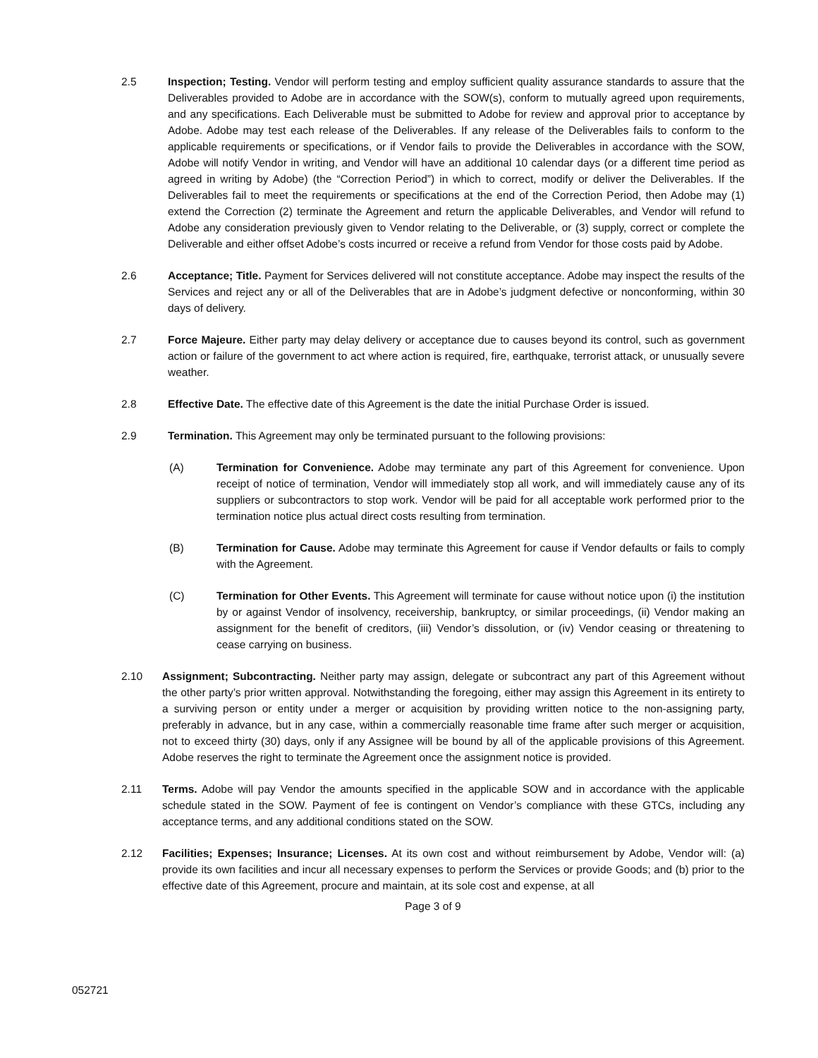2.5 Inspection; Testing. Vendor will perform testing and employ sufficient quality assurance standards to assure that the Deliverables provided to Adobe are in accordance with the SOW(s), conform to mutually agreed upon requirements, and any specifications. Each Deliverable must be submitted to Adobe for review and approval prior to acceptance by Adobe. Adobe may test each release of the Deliverables. If any release of the Deliverables fails to conform to the applicable requirements or specifications, or if Vendor fails to provide the Deliverables in accordance with the SOW, Adobe will notify Vendor in writing, and Vendor will have an additional 10 calendar days (or a different time period as agreed in writing by Adobe) (the “Correction Period”) in which to correct, modify or deliver the Deliverables. If the Deliverables fail to meet the requirements or specifications at the end of the Correction Period, then Adobe may (1) extend the Correction (2) terminate the Agreement and return the applicable Deliverables, and Vendor will refund to Adobe any consideration previously given to Vendor relating to the Deliverable, or (3) supply, correct or complete the Deliverable and either offset Adobe’s costs incurred or receive a refund from Vendor for those costs paid by Adobe.
2.6 Acceptance; Title. Payment for Services delivered will not constitute acceptance. Adobe may inspect the results of the Services and reject any or all of the Deliverables that are in Adobe’s judgment defective or nonconforming, within 30 days of delivery.
2.7 Force Majeure. Either party may delay delivery or acceptance due to causes beyond its control, such as government action or failure of the government to act where action is required, fire, earthquake, terrorist attack, or unusually severe weather.
2.8 Effective Date. The effective date of this Agreement is the date the initial Purchase Order is issued.
2.9 Termination. This Agreement may only be terminated pursuant to the following provisions:
(A) Termination for Convenience. Adobe may terminate any part of this Agreement for convenience. Upon receipt of notice of termination, Vendor will immediately stop all work, and will immediately cause any of its suppliers or subcontractors to stop work. Vendor will be paid for all acceptable work performed prior to the termination notice plus actual direct costs resulting from termination.
(B) Termination for Cause. Adobe may terminate this Agreement for cause if Vendor defaults or fails to comply with the Agreement.
(C) Termination for Other Events. This Agreement will terminate for cause without notice upon (i) the institution by or against Vendor of insolvency, receivership, bankruptcy, or similar proceedings, (ii) Vendor making an assignment for the benefit of creditors, (iii) Vendor’s dissolution, or (iv) Vendor ceasing or threatening to cease carrying on business.
2.10 Assignment; Subcontracting. Neither party may assign, delegate or subcontract any part of this Agreement without the other party’s prior written approval. Notwithstanding the foregoing, either may assign this Agreement in its entirety to a surviving person or entity under a merger or acquisition by providing written notice to the non-assigning party, preferably in advance, but in any case, within a commercially reasonable time frame after such merger or acquisition, not to exceed thirty (30) days, only if any Assignee will be bound by all of the applicable provisions of this Agreement. Adobe reserves the right to terminate the Agreement once the assignment notice is provided.
2.11 Terms. Adobe will pay Vendor the amounts specified in the applicable SOW and in accordance with the applicable schedule stated in the SOW. Payment of fee is contingent on Vendor’s compliance with these GTCs, including any acceptance terms, and any additional conditions stated on the SOW.
2.12 Facilities; Expenses; Insurance; Licenses. At its own cost and without reimbursement by Adobe, Vendor will: (a) provide its own facilities and incur all necessary expenses to perform the Services or provide Goods; and (b) prior to the effective date of this Agreement, procure and maintain, at its sole cost and expense, at all
Page 3 of 9
052721